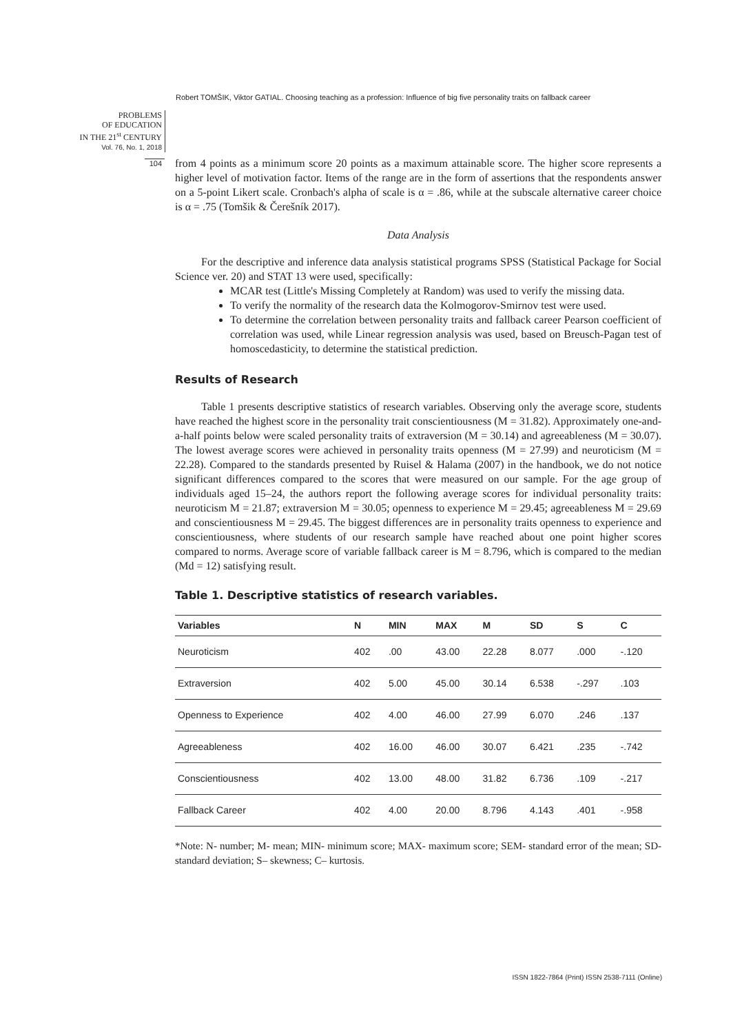Robert TOMŠIK, Viktor GATIAL. Choosing teaching as a profession: Influence of big five personality traits on fallback career
PROBLEMS
OF EDUCATION
IN THE 21<sup>st</sup> CENTURY
Vol. 76, No. 1, 2018
104
from 4 points as a minimum score 20 points as a maximum attainable score. The higher score represents a higher level of motivation factor. Items of the range are in the form of assertions that the respondents answer on a 5-point Likert scale. Cronbach's alpha of scale is α = .86, while at the subscale alternative career choice is α = .75 (Tomšik & Čerešník 2017).
Data Analysis
For the descriptive and inference data analysis statistical programs SPSS (Statistical Package for Social Science ver. 20) and STAT 13 were used, specifically:
MCAR test (Little's Missing Completely at Random) was used to verify the missing data.
To verify the normality of the research data the Kolmogorov-Smirnov test were used.
To determine the correlation between personality traits and fallback career Pearson coefficient of correlation was used, while Linear regression analysis was used, based on Breusch-Pagan test of homoscedasticity, to determine the statistical prediction.
Results of Research
Table 1 presents descriptive statistics of research variables. Observing only the average score, students have reached the highest score in the personality trait conscientiousness (M = 31.82). Approximately one-and-a-half points below were scaled personality traits of extraversion (M = 30.14) and agreeableness (M = 30.07). The lowest average scores were achieved in personality traits openness (M = 27.99) and neuroticism (M = 22.28). Compared to the standards presented by Ruisel & Halama (2007) in the handbook, we do not notice significant differences compared to the scores that were measured on our sample. For the age group of individuals aged 15–24, the authors report the following average scores for individual personality traits: neuroticism M = 21.87; extraversion M = 30.05; openness to experience M = 29.45; agreeableness M = 29.69 and conscientiousness M = 29.45. The biggest differences are in personality traits openness to experience and conscientiousness, where students of our research sample have reached about one point higher scores compared to norms. Average score of variable fallback career is M = 8.796, which is compared to the median (Md = 12) satisfying result.
Table 1. Descriptive statistics of research variables.
| Variables | N | MIN | MAX | M | SD | S | C |
| --- | --- | --- | --- | --- | --- | --- | --- |
| Neuroticism | 402 | .00 | 43.00 | 22.28 | 8.077 | .000 | -.120 |
| Extraversion | 402 | 5.00 | 45.00 | 30.14 | 6.538 | -.297 | .103 |
| Openness to Experience | 402 | 4.00 | 46.00 | 27.99 | 6.070 | .246 | .137 |
| Agreeableness | 402 | 16.00 | 46.00 | 30.07 | 6.421 | .235 | -.742 |
| Conscientiousness | 402 | 13.00 | 48.00 | 31.82 | 6.736 | .109 | -.217 |
| Fallback Career | 402 | 4.00 | 20.00 | 8.796 | 4.143 | .401 | -.958 |
*Note: N- number; M- mean; MIN- minimum score; MAX- maximum score; SEM- standard error of the mean; SD- standard deviation; S– skewness; C– kurtosis.
ISSN 1822-7864 (Print) ISSN 2538-7111 (Online)